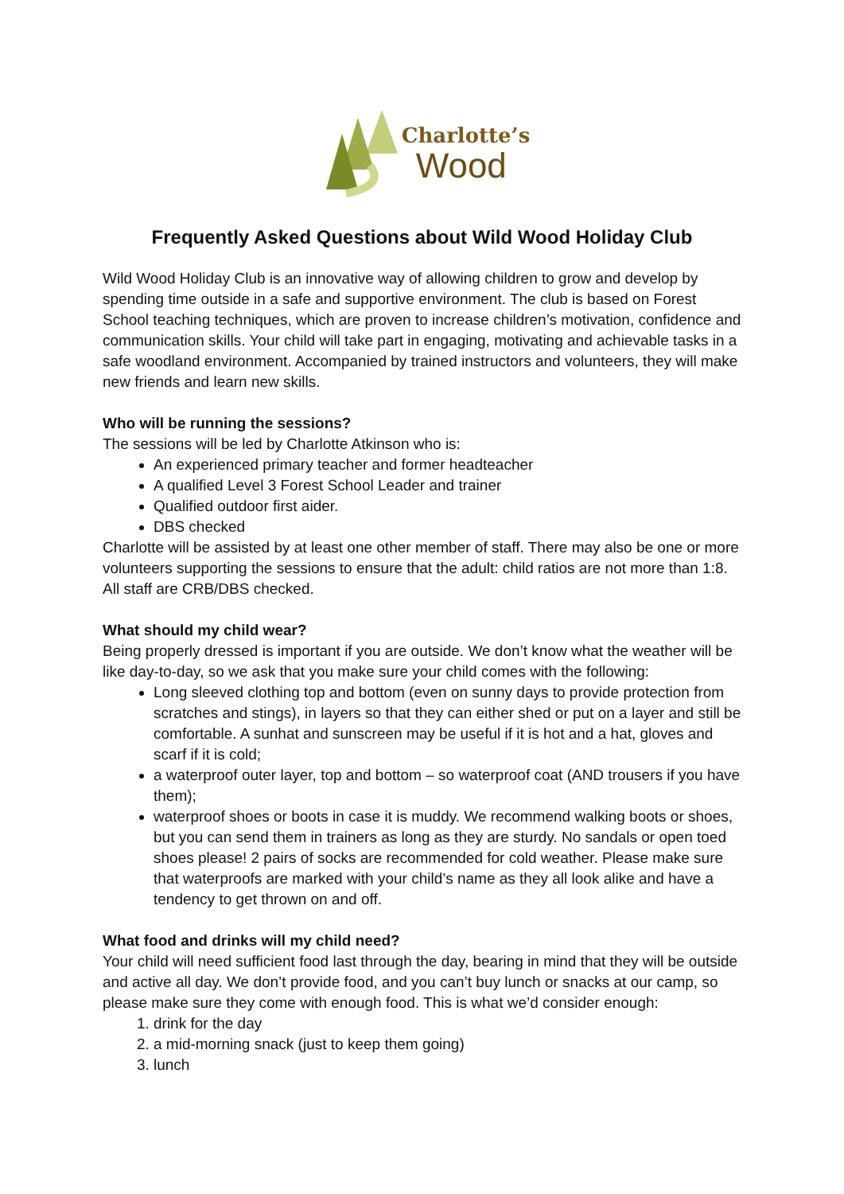Charlotte’s
Wood
Frequently Asked Questions about Wild Wood Holiday Club
Wild Wood Holiday Club is an innovative way of allowing children to grow and develop by spending time outside in a safe and supportive environment. The club is based on Forest School teaching techniques, which are proven to increase children’s motivation, confidence and communication skills. Your child will take part in engaging, motivating and achievable tasks in a safe woodland environment. Accompanied by trained instructors and volunteers, they will make new friends and learn new skills.
Who will be running the sessions?
The sessions will be led by Charlotte Atkinson who is:
An experienced primary teacher and former headteacher
A qualified Level 3 Forest School Leader and trainer
Qualified outdoor first aider.
DBS checked
Charlotte will be assisted by at least one other member of staff. There may also be one or more volunteers supporting the sessions to ensure that the adult: child ratios are not more than 1:8. All staff are CRB/DBS checked.
What should my child wear?
Being properly dressed is important if you are outside. We don’t know what the weather will be like day-to-day, so we ask that you make sure your child comes with the following:
Long sleeved clothing top and bottom (even on sunny days to provide protection from scratches and stings), in layers so that they can either shed or put on a layer and still be comfortable. A sunhat and sunscreen may be useful if it is hot and a hat, gloves and scarf if it is cold;
a waterproof outer layer, top and bottom – so waterproof coat (AND trousers if you have them);
waterproof shoes or boots in case it is muddy. We recommend walking boots or shoes, but you can send them in trainers as long as they are sturdy. No sandals or open toed shoes please! 2 pairs of socks are recommended for cold weather. Please make sure that waterproofs are marked with your child’s name as they all look alike and have a tendency to get thrown on and off.
What food and drinks will my child need?
Your child will need sufficient food last through the day, bearing in mind that they will be outside and active all day. We don’t provide food, and you can’t buy lunch or snacks at our camp, so please make sure they come with enough food. This is what we’d consider enough:
1. drink for the day
2. a mid-morning snack (just to keep them going)
3. lunch